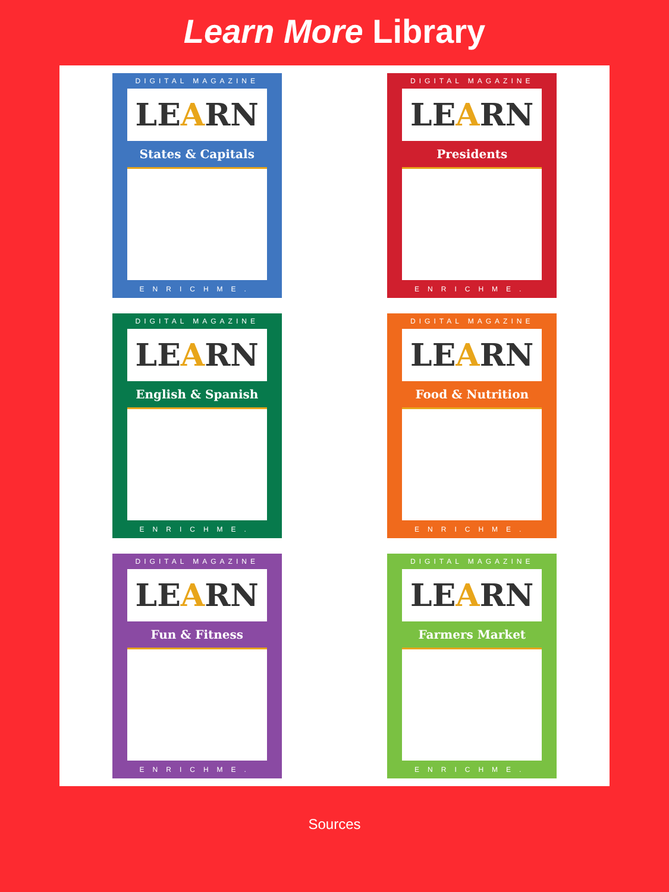Learn More Library
DIGITAL MAGAZINE
LEARN
States & Capitals
ENRICHME.
DIGITAL MAGAZINE
LEARN
Presidents
ENRICHME.
DIGITAL MAGAZINE
LEARN
English & Spanish
ENRICHME.
DIGITAL MAGAZINE
LEARN
Food & Nutrition
ENRICHME.
DIGITAL MAGAZINE
LEARN
Fun & Fitness
ENRICHME.
DIGITAL MAGAZINE
LEARN
Farmers Market
ENRICHME.
Sources